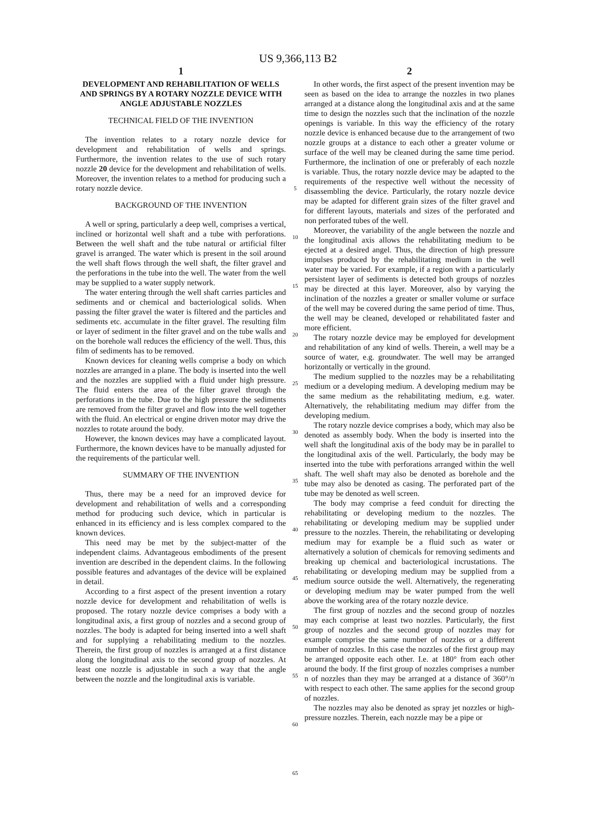US 9,366,113 B2
1
DEVELOPMENT AND REHABILITATION OF WELLS AND SPRINGS BY A ROTARY NOZZLE DEVICE WITH ANGLE ADJUSTABLE NOZZLES
TECHNICAL FIELD OF THE INVENTION
The invention relates to a rotary nozzle device for development and rehabilitation of wells and springs. Furthermore, the invention relates to the use of such rotary nozzle 20 device for the development and rehabilitation of wells. Moreover, the invention relates to a method for producing such a rotary nozzle device.
BACKGROUND OF THE INVENTION
A well or spring, particularly a deep well, comprises a vertical, inclined or horizontal well shaft and a tube with perforations. Between the well shaft and the tube natural or artificial filter gravel is arranged. The water which is present in the soil around the well shaft flows through the well shaft, the filter gravel and the perforations in the tube into the well. The water from the well may be supplied to a water supply network.
The water entering through the well shaft carries particles and sediments and or chemical and bacteriological solids. When passing the filter gravel the water is filtered and the particles and sediments etc. accumulate in the filter gravel. The resulting film or layer of sediment in the filter gravel and on the tube walls and on the borehole wall reduces the efficiency of the well. Thus, this film of sediments has to be removed.
Known devices for cleaning wells comprise a body on which nozzles are arranged in a plane. The body is inserted into the well and the nozzles are supplied with a fluid under high pressure. The fluid enters the area of the filter gravel through the perforations in the tube. Due to the high pressure the sediments are removed from the filter gravel and flow into the well together with the fluid. An electrical or engine driven motor may drive the nozzles to rotate around the body.
However, the known devices may have a complicated layout. Furthermore, the known devices have to be manually adjusted for the requirements of the particular well.
SUMMARY OF THE INVENTION
Thus, there may be a need for an improved device for development and rehabilitation of wells and a corresponding method for producing such device, which in particular is enhanced in its efficiency and is less complex compared to the known devices.
This need may be met by the subject-matter of the independent claims. Advantageous embodiments of the present invention are described in the dependent claims. In the following possible features and advantages of the device will be explained in detail.
According to a first aspect of the present invention a rotary nozzle device for development and rehabilitation of wells is proposed. The rotary nozzle device comprises a body with a longitudinal axis, a first group of nozzles and a second group of nozzles. The body is adapted for being inserted into a well shaft and for supplying a rehabilitating medium to the nozzles. Therein, the first group of nozzles is arranged at a first distance along the longitudinal axis to the second group of nozzles. At least one nozzle is adjustable in such a way that the angle between the nozzle and the longitudinal axis is variable.
5
10
15
20
25
30
35
40
45
50
55
60
65
2
In other words, the first aspect of the present invention may be seen as based on the idea to arrange the nozzles in two planes arranged at a distance along the longitudinal axis and at the same time to design the nozzles such that the inclination of the nozzle openings is variable. In this way the efficiency of the rotary nozzle device is enhanced because due to the arrangement of two nozzle groups at a distance to each other a greater volume or surface of the well may be cleaned during the same time period. Furthermore, the inclination of one or preferably of each nozzle is variable. Thus, the rotary nozzle device may be adapted to the requirements of the respective well without the necessity of disassembling the device. Particularly, the rotary nozzle device may be adapted for different grain sizes of the filter gravel and for different layouts, materials and sizes of the perforated and non perforated tubes of the well.
Moreover, the variability of the angle between the nozzle and the longitudinal axis allows the rehabilitating medium to be ejected at a desired angel. Thus, the direction of high pressure impulses produced by the rehabilitating medium in the well water may be varied. For example, if a region with a particularly persistent layer of sediments is detected both groups of nozzles may be directed at this layer. Moreover, also by varying the inclination of the nozzles a greater or smaller volume or surface of the well may be covered during the same period of time. Thus, the well may be cleaned, developed or rehabilitated faster and more efficient.
The rotary nozzle device may be employed for development and rehabilitation of any kind of wells. Therein, a well may be a source of water, e.g. groundwater. The well may be arranged horizontally or vertically in the ground.
The medium supplied to the nozzles may be a rehabilitating medium or a developing medium. A developing medium may be the same medium as the rehabilitating medium, e.g. water. Alternatively, the rehabilitating medium may differ from the developing medium.
The rotary nozzle device comprises a body, which may also be denoted as assembly body. When the body is inserted into the well shaft the longitudinal axis of the body may be in parallel to the longitudinal axis of the well. Particularly, the body may be inserted into the tube with perforations arranged within the well shaft. The well shaft may also be denoted as borehole and the tube may also be denoted as casing. The perforated part of the tube may be denoted as well screen.
The body may comprise a feed conduit for directing the rehabilitating or developing medium to the nozzles. The rehabilitating or developing medium may be supplied under pressure to the nozzles. Therein, the rehabilitating or developing medium may for example be a fluid such as water or alternatively a solution of chemicals for removing sediments and breaking up chemical and bacteriological incrustations. The rehabilitating or developing medium may be supplied from a medium source outside the well. Alternatively, the regenerating or developing medium may be water pumped from the well above the working area of the rotary nozzle device.
The first group of nozzles and the second group of nozzles may each comprise at least two nozzles. Particularly, the first group of nozzles and the second group of nozzles may for example comprise the same number of nozzles or a different number of nozzles. In this case the nozzles of the first group may be arranged opposite each other. I.e. at 180° from each other around the body. If the first group of nozzles comprises a number n of nozzles than they may be arranged at a distance of 360°/n with respect to each other. The same applies for the second group of nozzles.
The nozzles may also be denoted as spray jet nozzles or high-pressure nozzles. Therein, each nozzle may be a pipe or